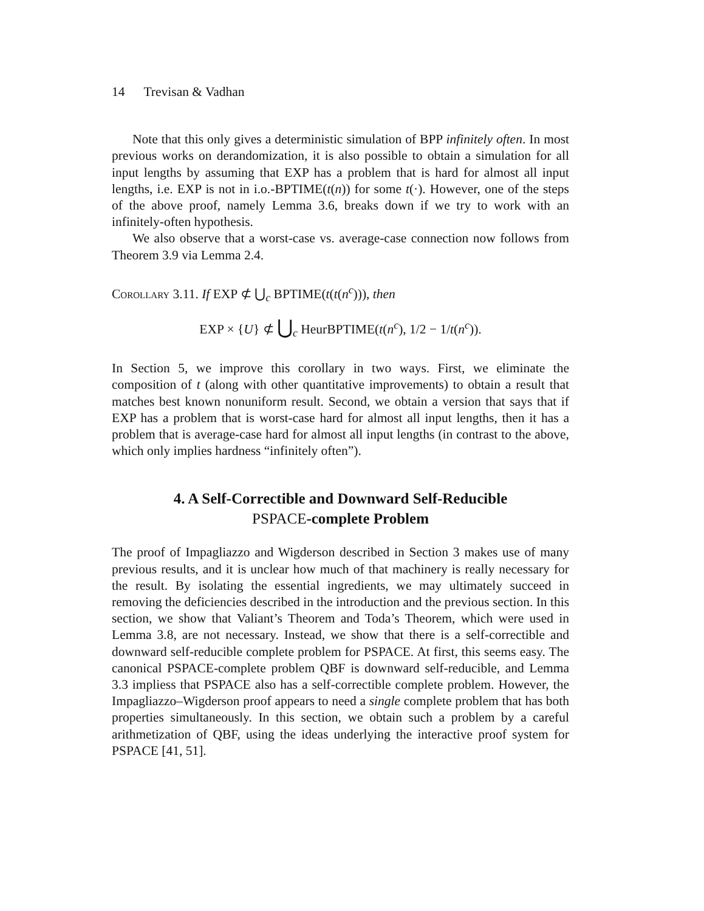14 Trevisan & Vadhan
Note that this only gives a deterministic simulation of BPP infinitely often. In most previous works on derandomization, it is also possible to obtain a simulation for all input lengths by assuming that EXP has a problem that is hard for almost all input lengths, i.e. EXP is not in i.o.-BPTIME(t(n)) for some t(·). However, one of the steps of the above proof, namely Lemma 3.6, breaks down if we try to work with an infinitely-often hypothesis.
We also observe that a worst-case vs. average-case connection now follows from Theorem 3.9 via Lemma 2.4.
Corollary 3.11. If EXP ⊄ ⋃<sub>c</sub> BPTIME(t(t(n<sup>c</sup>))), then
EXP × {U} ⊄ ⋃<sub>c</sub> HeurBPTIME(t(n<sup>c</sup>), 1/2 − 1/t(n<sup>c</sup>)).
In Section 5, we improve this corollary in two ways. First, we eliminate the composition of t (along with other quantitative improvements) to obtain a result that matches best known nonuniform result. Second, we obtain a version that says that if EXP has a problem that is worst-case hard for almost all input lengths, then it has a problem that is average-case hard for almost all input lengths (in contrast to the above, which only implies hardness “infinitely often”).
4. A Self-Correctible and Downward Self-Reducible
PSPACE-complete Problem
The proof of Impagliazzo and Wigderson described in Section 3 makes use of many previous results, and it is unclear how much of that machinery is really necessary for the result. By isolating the essential ingredients, we may ultimately succeed in removing the deficiencies described in the introduction and the previous section. In this section, we show that Valiant’s Theorem and Toda’s Theorem, which were used in Lemma 3.8, are not necessary. Instead, we show that there is a self-correctible and downward self-reducible complete problem for PSPACE. At first, this seems easy. The canonical PSPACE-complete problem QBF is downward self-reducible, and Lemma 3.3 impliess that PSPACE also has a self-correctible complete problem. However, the Impagliazzo–Wigderson proof appears to need a single complete problem that has both properties simultaneously. In this section, we obtain such a problem by a careful arithmetization of QBF, using the ideas underlying the interactive proof system for PSPACE [41, 51].